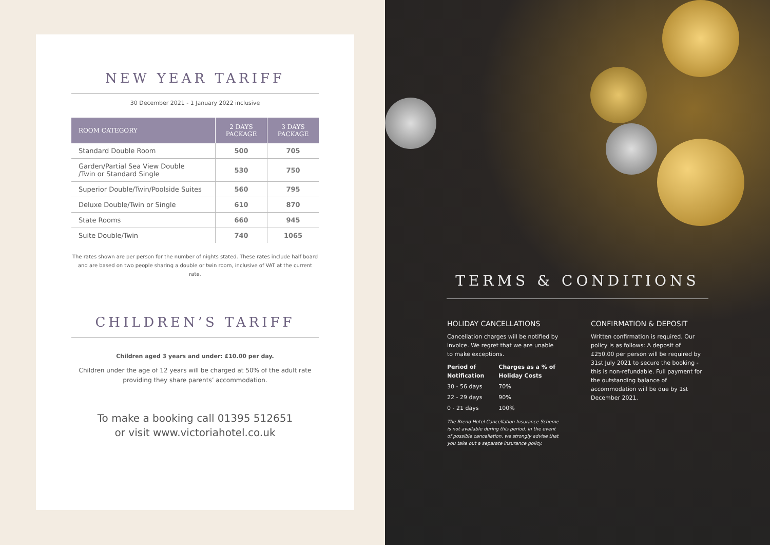NEW YEAR TARIFF
30 December 2021 - 1 January 2022 inclusive
| ROOM CATEGORY | 2 DAYS PACKAGE | 3 DAYS PACKAGE |
| --- | --- | --- |
| Standard Double Room | 500 | 705 |
| Garden/Partial Sea View Double /Twin or Standard Single | 530 | 750 |
| Superior Double/Twin/Poolside Suites | 560 | 795 |
| Deluxe Double/Twin or Single | 610 | 870 |
| State Rooms | 660 | 945 |
| Suite Double/Twin | 740 | 1065 |
The rates shown are per person for the number of nights stated. These rates include half board and are based on two people sharing a double or twin room, inclusive of VAT at the current rate.
CHILDREN’S TARIFF
Children aged 3 years and under: £10.00 per day.
Children under the age of 12 years will be charged at 50% of the adult rate providing they share parents’ accommodation.
To make a booking call 01395 512651
or visit www.victoriahotel.co.uk
TERMS & CONDITIONS
HOLIDAY CANCELLATIONS
Cancellation charges will be notified by invoice. We regret that we are unable to make exceptions.
| Period of Notification | Charges as a % of Holiday Costs |
| 30 - 56 days | 70% |
| 22 - 29 days | 90% |
| 0 - 21 days | 100% |
The Brend Hotel Cancellation Insurance Scheme is not available during this period. In the event of possible cancellation, we strongly advise that you take out a separate insurance policy.
CONFIRMATION & DEPOSIT
Written confirmation is required. Our policy is as follows: A deposit of £250.00 per person will be required by 31st July 2021 to secure the booking - this is non-refundable. Full payment for the outstanding balance of accommodation will be due by 1st December 2021.